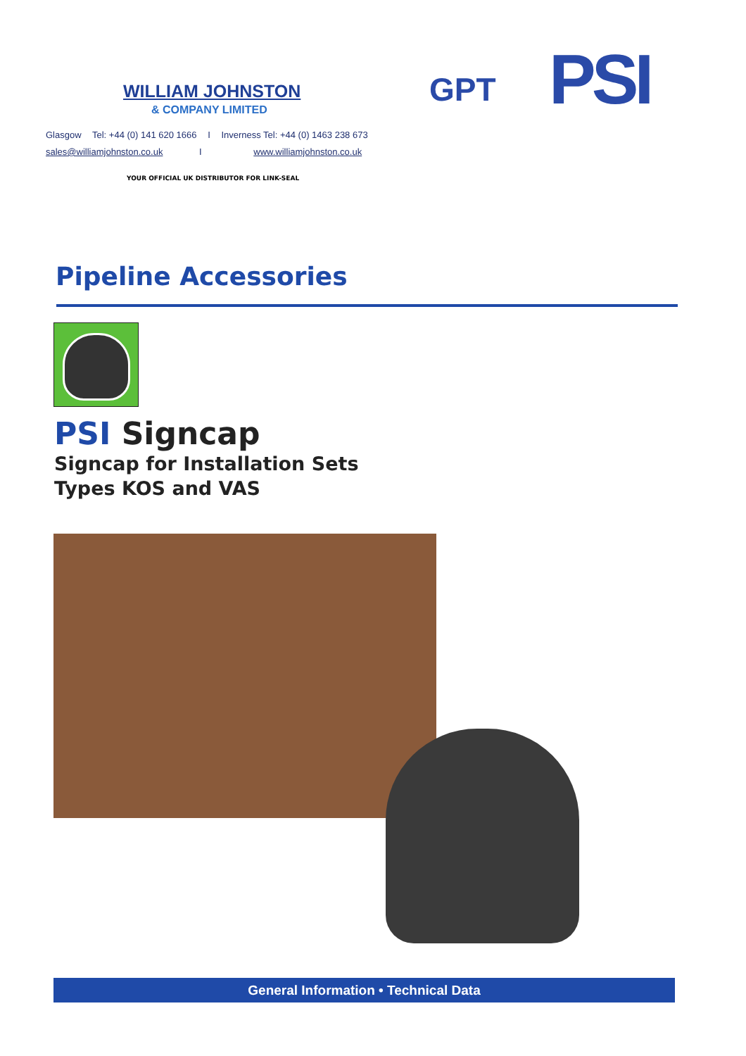WILLIAM JOHNSTON
& COMPANY LIMITED
Glasgow Tel: +44 (0) 141 620 1666 I Inverness Tel: +44 (0) 1463 238 673
sales@williamjohnston.co.uk I www.williamjohnston.co.uk
YOUR OFFICIAL UK DISTRIBUTOR FOR LINK-SEAL
GPT PSI
Pipeline Accessories
PSI Signcap
Signcap for Installation Sets
Types KOS and VAS
General Information • Technical Data